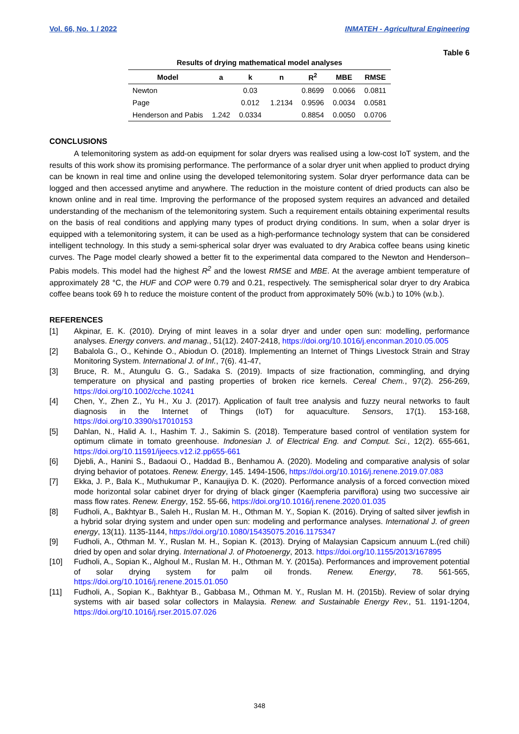Vol. 66, No. 1 / 2022 INMATEH - Agricultural Engineering
Table 6
Results of drying mathematical model analyses
| Model | a | k | n | R<sup>2</sup> | MBE | RMSE |
| --- | --- | --- | --- | --- | --- | --- |
| Newton | | 0.03 | | 0.8699 | 0.0066 | 0.0811 |
| Page | | 0.012 | 1.2134 | 0.9596 | 0.0034 | 0.0581 |
| Henderson and Pabis | 1.242 | 0.0334 | | 0.8854 | 0.0050 | 0.0706 |
CONCLUSIONS
A telemonitoring system as add-on equipment for solar dryers was realised using a low-cost IoT system, and the results of this work show its promising performance. The performance of a solar dryer unit when applied to product drying can be known in real time and online using the developed telemonitoring system. Solar dryer performance data can be logged and then accessed anytime and anywhere. The reduction in the moisture content of dried products can also be known online and in real time. Improving the performance of the proposed system requires an advanced and detailed understanding of the mechanism of the telemonitoring system. Such a requirement entails obtaining experimental results on the basis of real conditions and applying many types of product drying conditions. In sum, when a solar dryer is equipped with a telemonitoring system, it can be used as a high-performance technology system that can be considered intelligent technology. In this study a semi-spherical solar dryer was evaluated to dry Arabica coffee beans using kinetic curves. The Page model clearly showed a better fit to the experimental data compared to the Newton and Henderson–Pabis models. This model had the highest R<sup>2</sup> and the lowest RMSE and MBE. At the average ambient temperature of approximately 28 °C, the HUF and COP were 0.79 and 0.21, respectively. The semispherical solar dryer to dry Arabica coffee beans took 69 h to reduce the moisture content of the product from approximately 50% (w.b.) to 10% (w.b.).
REFERENCES
[1] Akpinar, E. K. (2010). Drying of mint leaves in a solar dryer and under open sun: modelling, performance analyses. Energy convers. and manag., 51(12). 2407-2418, https://doi.org/10.1016/j.enconman.2010.05.005
[2] Babalola G., O., Kehinde O., Abiodun O. (2018). Implementing an Internet of Things Livestock Strain and Stray Monitoring System. International J. of Inf., 7(6). 41-47,
[3] Bruce, R. M., Atungulu G. G., Sadaka S. (2019). Impacts of size fractionation, commingling, and drying temperature on physical and pasting properties of broken rice kernels. Cereal Chem., 97(2). 256-269, https://doi.org/10.1002/cche.10241
[4] Chen, Y., Zhen Z., Yu H., Xu J. (2017). Application of fault tree analysis and fuzzy neural networks to fault diagnosis in the Internet of Things (IoT) for aquaculture. Sensors, 17(1). 153-168, https://doi.org/10.3390/s17010153
[5] Dahlan, N., Halid A. I., Hashim T. J., Sakimin S. (2018). Temperature based control of ventilation system for optimum climate in tomato greenhouse. Indonesian J. of Electrical Eng. and Comput. Sci., 12(2). 655-661, https://doi.org/10.11591/ijeecs.v12.i2.pp655-661
[6] Djebli, A., Hanini S., Badaoui O., Haddad B., Benhamou A. (2020). Modeling and comparative analysis of solar drying behavior of potatoes. Renew. Energy, 145. 1494-1506, https://doi.org/10.1016/j.renene.2019.07.083
[7] Ekka, J. P., Bala K., Muthukumar P., Kanaujiya D. K. (2020). Performance analysis of a forced convection mixed mode horizontal solar cabinet dryer for drying of black ginger (Kaempferia parviflora) using two successive air mass flow rates. Renew. Energy, 152. 55-66, https://doi.org/10.1016/j.renene.2020.01.035
[8] Fudholi, A., Bakhtyar B., Saleh H., Ruslan M. H., Othman M. Y., Sopian K. (2016). Drying of salted silver jewfish in a hybrid solar drying system and under open sun: modeling and performance analyses. International J. of green energy, 13(11). 1135-1144, https://doi.org/10.1080/15435075.2016.1175347
[9] Fudholi, A., Othman M. Y., Ruslan M. H., Sopian K. (2013). Drying of Malaysian Capsicum annuum L.(red chili) dried by open and solar drying. International J. of Photoenergy, 2013. https://doi.org/10.1155/2013/167895
[10] Fudholi, A., Sopian K., Alghoul M., Ruslan M. H., Othman M. Y. (2015a). Performances and improvement potential of solar drying system for palm oil fronds. Renew. Energy, 78. 561-565, https://doi.org/10.1016/j.renene.2015.01.050
[11] Fudholi, A., Sopian K., Bakhtyar B., Gabbasa M., Othman M. Y., Ruslan M. H. (2015b). Review of solar drying systems with air based solar collectors in Malaysia. Renew. and Sustainable Energy Rev., 51. 1191-1204, https://doi.org/10.1016/j.rser.2015.07.026
348